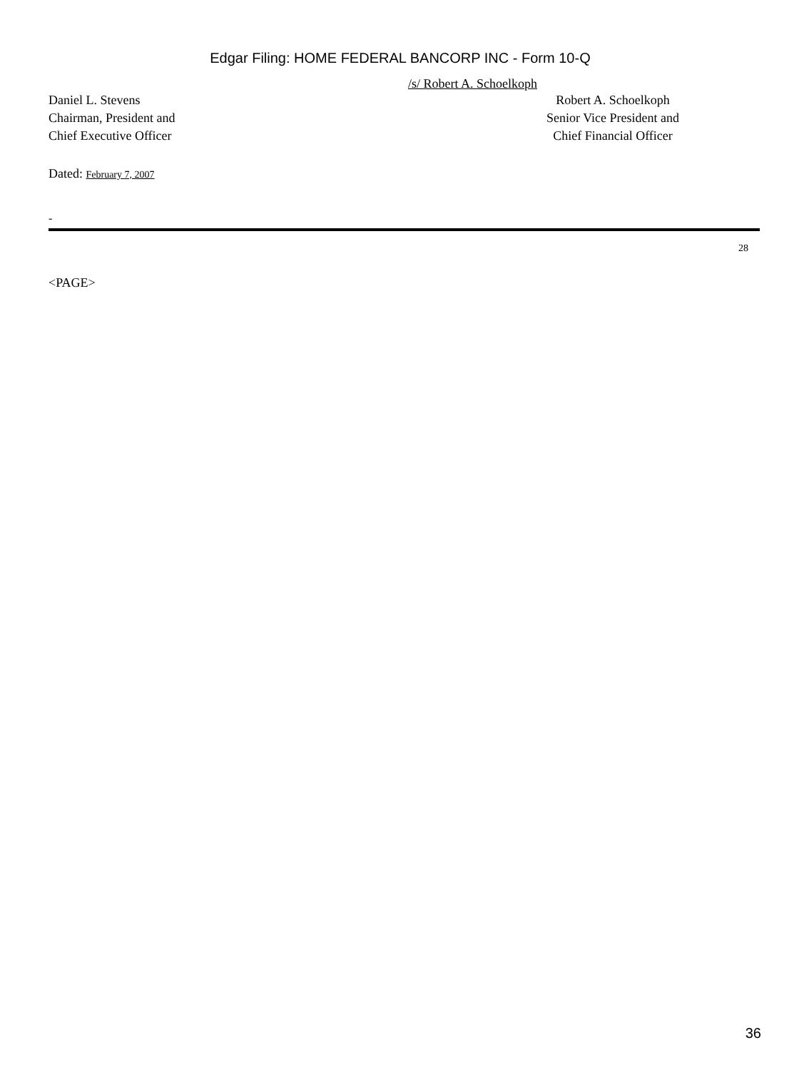Edgar Filing: HOME FEDERAL BANCORP INC - Form 10-Q
/s/ Robert A. Schoelkoph
Daniel L. Stevens
Chairman, President and
Chief Executive Officer
Robert A. Schoelkoph
Senior Vice President and
Chief Financial Officer
Dated: February 7, 2007
-
28
<PAGE>
36